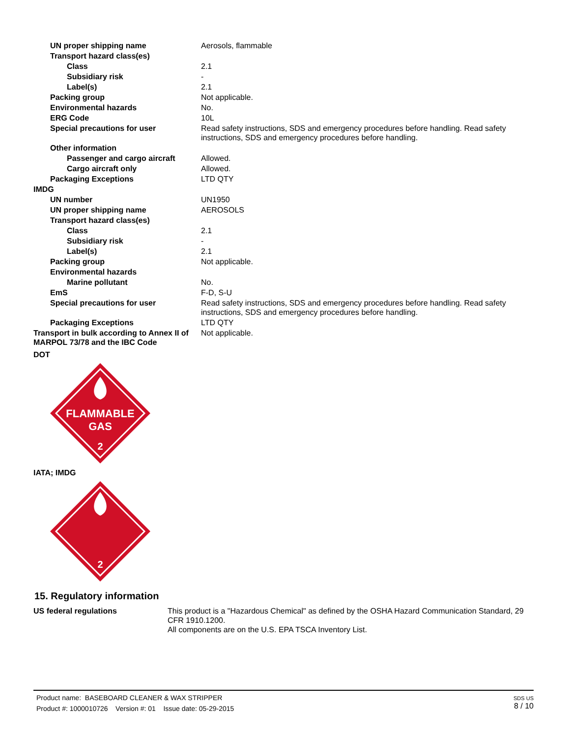| UN proper shipping name | Aerosols, flammable |
| Transport hazard class(es) | |
| Class | 2.1 |
| Subsidiary risk | - |
| Label(s) | 2.1 |
| Packing group | Not applicable. |
| Environmental hazards | No. |
| ERG Code | 10L |
| Special precautions for user | Read safety instructions, SDS and emergency procedures before handling. Read safety instructions, SDS and emergency procedures before handling. |
| Other information | |
| Passenger and cargo aircraft | Allowed. |
| Cargo aircraft only | Allowed. |
| Packaging Exceptions | LTD QTY |
| IMDG | |
| UN number | UN1950 |
| UN proper shipping name | AEROSOLS |
| Transport hazard class(es) | |
| Class | 2.1 |
| Subsidiary risk | - |
| Label(s) | 2.1 |
| Packing group | Not applicable. |
| Environmental hazards | |
| Marine pollutant | No. |
| EmS | F-D, S-U |
| Special precautions for user | Read safety instructions, SDS and emergency procedures before handling. Read safety instructions, SDS and emergency procedures before handling. |
| Packaging Exceptions | LTD QTY |
| Transport in bulk according to Annex II of MARPOL 73/78 and the IBC Code | Not applicable. |
DOT
FLAMMABLE
GAS
2
IATA; IMDG
2
15. Regulatory information
| US federal regulations | This product is a "Hazardous Chemical" as defined by the OSHA Hazard Communication Standard, 29 CFR 1910.1200. All components are on the U.S. EPA TSCA Inventory List. |
Product name: BASEBOARD CLEANER & WAX STRIPPER
Product #: 1000010726 Version #: 01 Issue date: 05-29-2015
SDS US
8 / 10